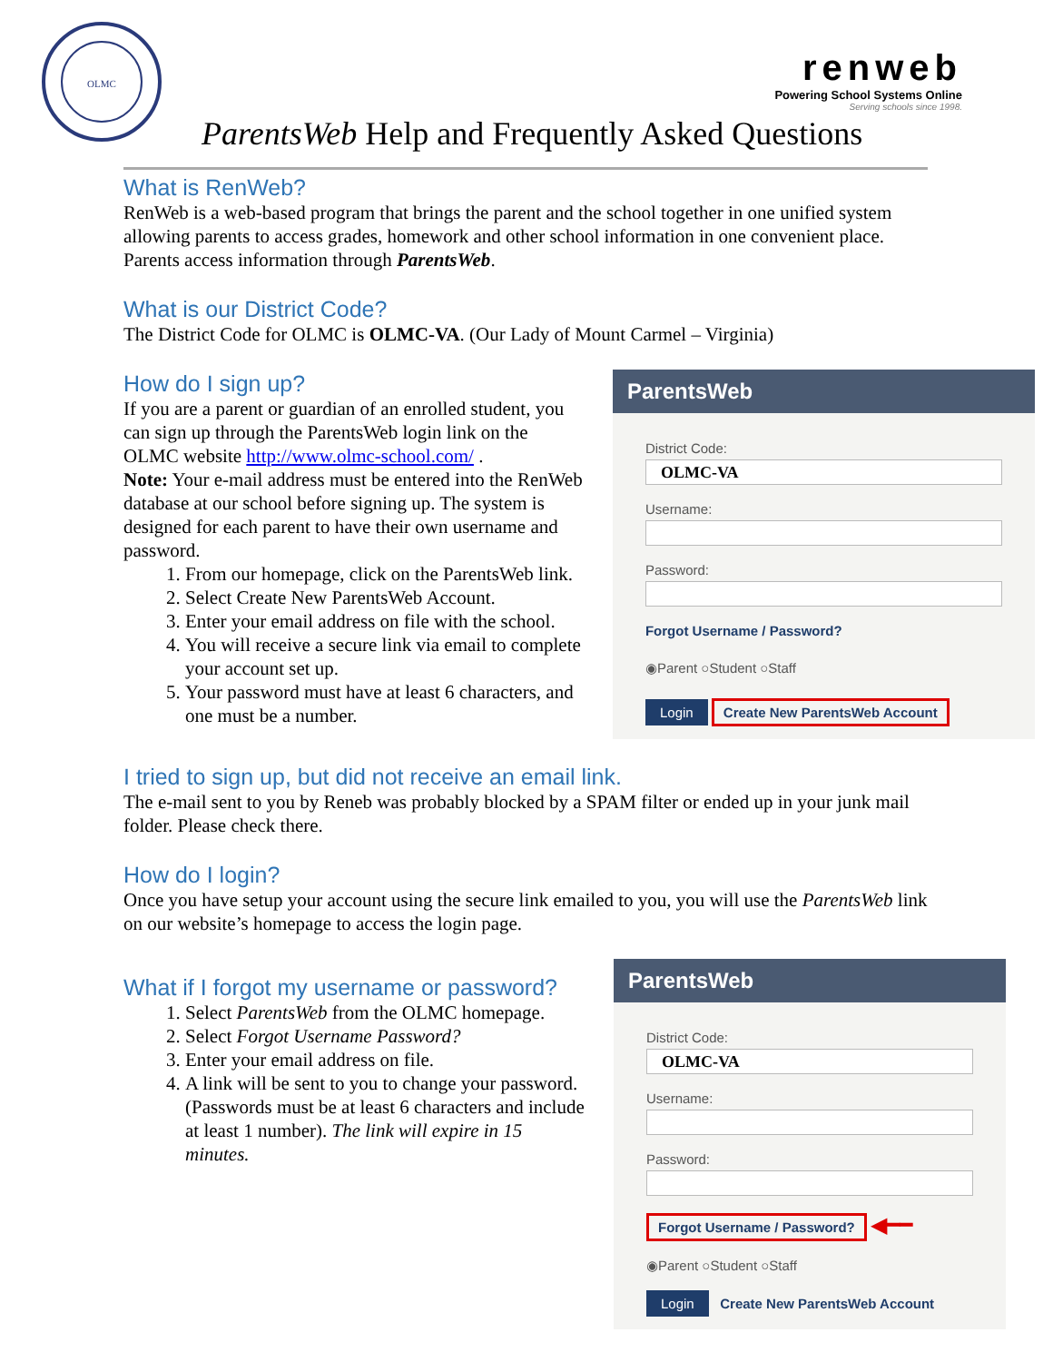OLMC
renweb
Powering School Systems Online
Serving schools since 1998.
ParentsWeb Help and Frequently Asked Questions
What is RenWeb?
RenWeb is a web-based program that brings the parent and the school together in one unified system allowing parents to access grades, homework and other school information in one convenient place. Parents access information through ParentsWeb.
What is our District Code?
The District Code for OLMC is OLMC-VA. (Our Lady of Mount Carmel – Virginia)
How do I sign up?
If you are a parent or guardian of an enrolled student, you can sign up through the ParentsWeb login link on the OLMC website http://www.olmc-school.com/ .
Note: Your e-mail address must be entered into the RenWeb database at our school before signing up. The system is designed for each parent to have their own username and password.
1. From our homepage, click on the ParentsWeb link.
2. Select Create New ParentsWeb Account.
3. Enter your email address on file with the school.
4. You will receive a secure link via email to complete your account set up.
5. Your password must have at least 6 characters, and one must be a number.
ParentsWeb
District Code:
OLMC-VA
Username:
Password:
Forgot Username / Password?
◉Parent ○Student ○Staff
Login Create New ParentsWeb Account
I tried to sign up, but did not receive an email link.
The e-mail sent to you by Reneb was probably blocked by a SPAM filter or ended up in your junk mail folder. Please check there.
How do I login?
Once you have setup your account using the secure link emailed to you, you will use the ParentsWeb link on our website’s homepage to access the login page.
What if I forgot my username or password?
1. Select ParentsWeb from the OLMC homepage.
2. Select Forgot Username Password?
3. Enter your email address on file.
4. A link will be sent to you to change your password. (Passwords must be at least 6 characters and include at least 1 number). The link will expire in 15 minutes.
ParentsWeb
District Code:
OLMC-VA
Username:
Password:
Forgot Username / Password? ◀━━
◉Parent ○Student ○Staff
Login Create New ParentsWeb Account